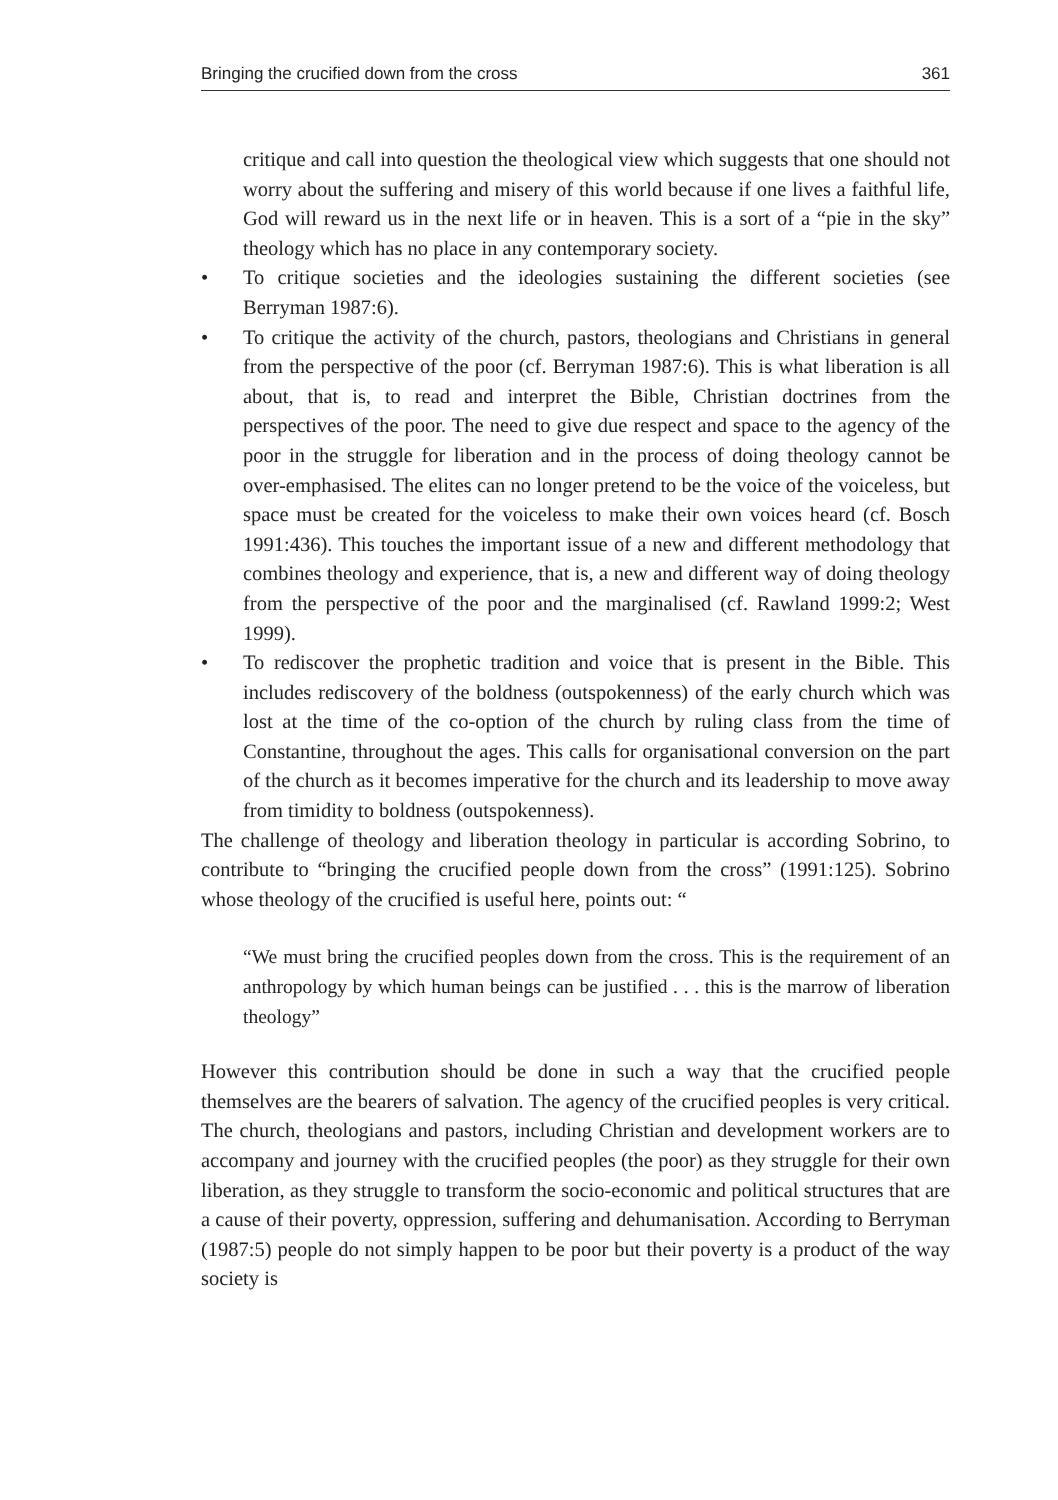Bringing the crucified down from the cross 361
critique and call into question the theological view which suggests that one should not worry about the suffering and misery of this world because if one lives a faithful life, God will reward us in the next life or in heaven. This is a sort of a “pie in the sky” theology which has no place in any contemporary society.
• To critique societies and the ideologies sustaining the different societies (see Berryman 1987:6).
• To critique the activity of the church, pastors, theologians and Christians in general from the perspective of the poor (cf. Berryman 1987:6). This is what liberation is all about, that is, to read and interpret the Bible, Christian doctrines from the perspectives of the poor. The need to give due respect and space to the agency of the poor in the struggle for liberation and in the process of doing theology cannot be over-emphasised. The elites can no longer pretend to be the voice of the voiceless, but space must be created for the voiceless to make their own voices heard (cf. Bosch 1991:436). This touches the important issue of a new and different methodology that combines theology and experience, that is, a new and different way of doing theology from the perspective of the poor and the marginalised (cf. Rawland 1999:2; West 1999).
• To rediscover the prophetic tradition and voice that is present in the Bible. This includes rediscovery of the boldness (outspokenness) of the early church which was lost at the time of the co-option of the church by ruling class from the time of Constantine, throughout the ages. This calls for organisational conversion on the part of the church as it becomes imperative for the church and its leadership to move away from timidity to boldness (outspokenness).
The challenge of theology and liberation theology in particular is according Sobrino, to contribute to “bringing the crucified people down from the cross” (1991:125). Sobrino whose theology of the crucified is useful here, points out: “
“We must bring the crucified peoples down from the cross. This is the requirement of an anthropology by which human beings can be justified . . . this is the marrow of liberation theology”
However this contribution should be done in such a way that the crucified people themselves are the bearers of salvation. The agency of the crucified peoples is very critical. The church, theologians and pastors, including Christian and development workers are to accompany and journey with the crucified peoples (the poor) as they struggle for their own liberation, as they struggle to transform the socio-economic and political structures that are a cause of their poverty, oppression, suffering and dehumanisation. According to Berryman (1987:5) people do not simply happen to be poor but their poverty is a product of the way society is